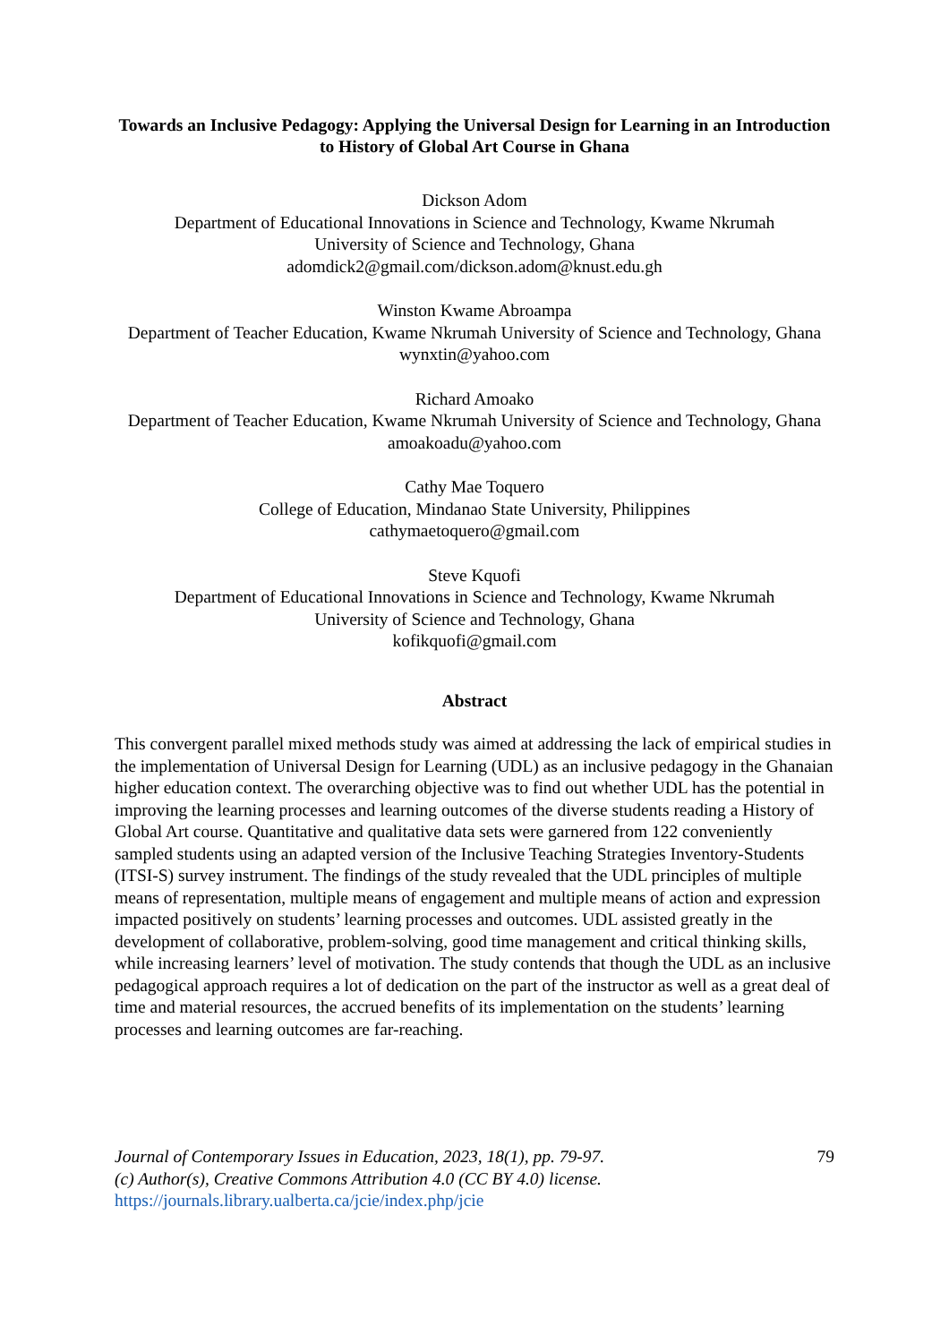Towards an Inclusive Pedagogy: Applying the Universal Design for Learning in an Introduction to History of Global Art Course in Ghana
Dickson Adom
Department of Educational Innovations in Science and Technology, Kwame Nkrumah
University of Science and Technology, Ghana
adomdick2@gmail.com/dickson.adom@knust.edu.gh
Winston Kwame Abroampa
Department of Teacher Education, Kwame Nkrumah University of Science and Technology, Ghana
wynxtin@yahoo.com
Richard Amoako
Department of Teacher Education, Kwame Nkrumah University of Science and Technology, Ghana
amoakoadu@yahoo.com
Cathy Mae Toquero
College of Education, Mindanao State University, Philippines
cathymaetoquero@gmail.com
Steve Kquofi
Department of Educational Innovations in Science and Technology, Kwame Nkrumah
University of Science and Technology, Ghana
kofikquofi@gmail.com
Abstract
This convergent parallel mixed methods study was aimed at addressing the lack of empirical studies in the implementation of Universal Design for Learning (UDL) as an inclusive pedagogy in the Ghanaian higher education context. The overarching objective was to find out whether UDL has the potential in improving the learning processes and learning outcomes of the diverse students reading a History of Global Art course. Quantitative and qualitative data sets were garnered from 122 conveniently sampled students using an adapted version of the Inclusive Teaching Strategies Inventory-Students (ITSI-S) survey instrument. The findings of the study revealed that the UDL principles of multiple means of representation, multiple means of engagement and multiple means of action and expression impacted positively on students’ learning processes and outcomes. UDL assisted greatly in the development of collaborative, problem-solving, good time management and critical thinking skills, while increasing learners’ level of motivation. The study contends that though the UDL as an inclusive pedagogical approach requires a lot of dedication on the part of the instructor as well as a great deal of time and material resources, the accrued benefits of its implementation on the students’ learning processes and learning outcomes are far-reaching.
Journal of Contemporary Issues in Education, 2023, 18(1), pp. 79-97.
(c) Author(s), Creative Commons Attribution 4.0 (CC BY 4.0) license.
https://journals.library.ualberta.ca/jcie/index.php/jcie
79